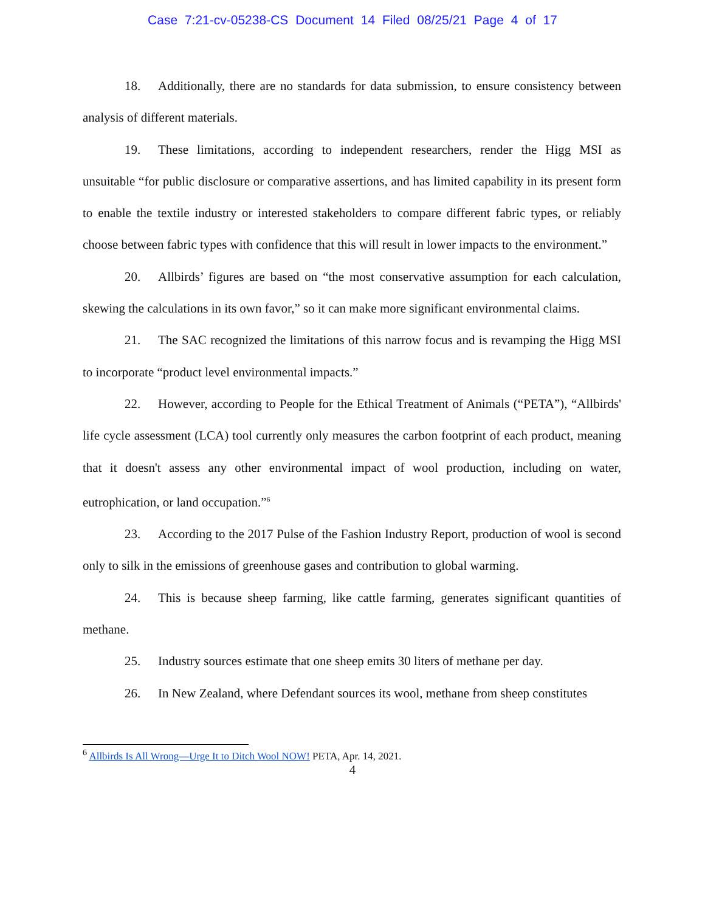Case 7:21-cv-05238-CS Document 14 Filed 08/25/21 Page 4 of 17
18. Additionally, there are no standards for data submission, to ensure consistency between analysis of different materials.
19. These limitations, according to independent researchers, render the Higg MSI as unsuitable “for public disclosure or comparative assertions, and has limited capability in its present form to enable the textile industry or interested stakeholders to compare different fabric types, or reliably choose between fabric types with confidence that this will result in lower impacts to the environment.”
20. Allbirds’ figures are based on “the most conservative assumption for each calculation, skewing the calculations in its own favor,” so it can make more significant environmental claims.
21. The SAC recognized the limitations of this narrow focus and is revamping the Higg MSI to incorporate “product level environmental impacts.”
22. However, according to People for the Ethical Treatment of Animals (“PETA”), “Allbirds' life cycle assessment (LCA) tool currently only measures the carbon footprint of each product, meaning that it doesn't assess any other environmental impact of wool production, including on water, eutrophication, or land occupation.”<sup>6</sup>
23. According to the 2017 Pulse of the Fashion Industry Report, production of wool is second only to silk in the emissions of greenhouse gases and contribution to global warming.
24. This is because sheep farming, like cattle farming, generates significant quantities of methane.
25. Industry sources estimate that one sheep emits 30 liters of methane per day.
26. In New Zealand, where Defendant sources its wool, methane from sheep constitutes
<sup>6</sup> Allbirds Is All Wrong—Urge It to Ditch Wool NOW! PETA, Apr. 14, 2021.
4